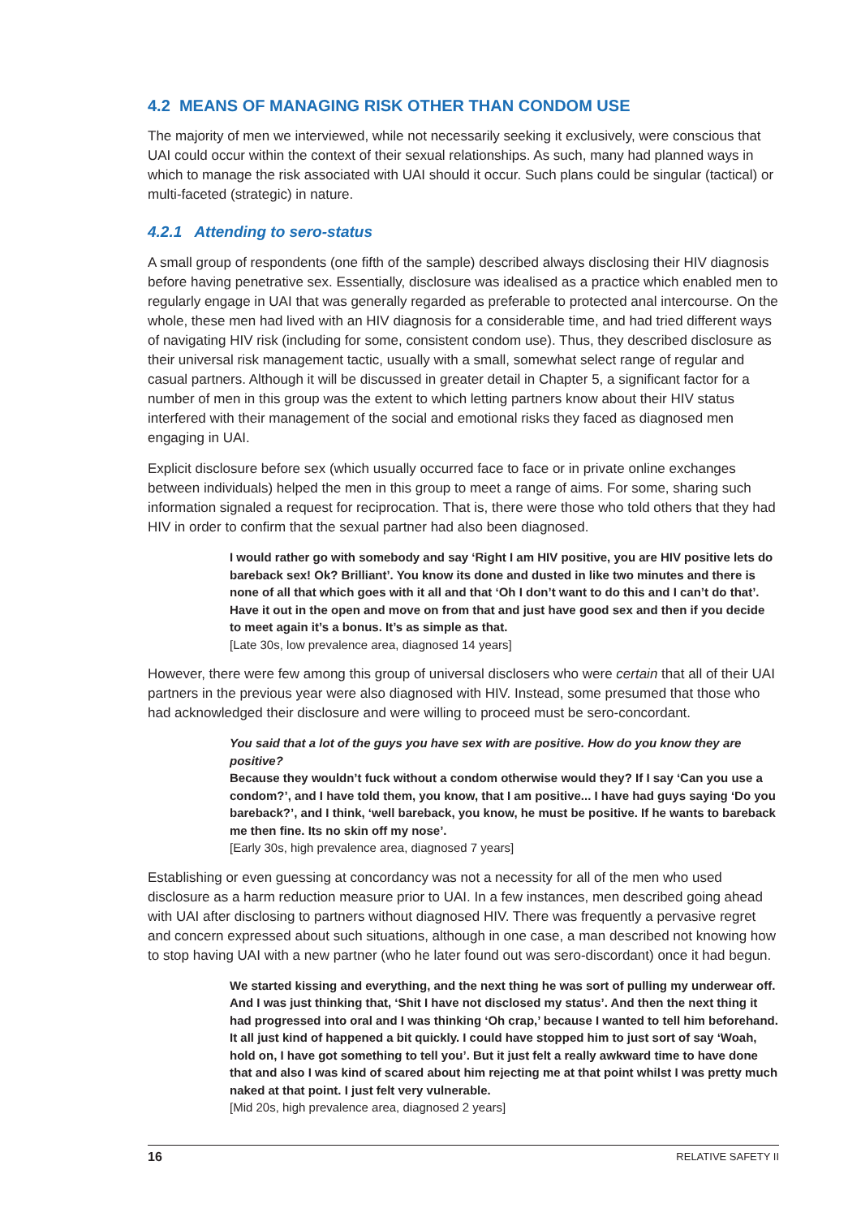4.2 MEANS OF MANAGING RISK OTHER THAN CONDOM USE
The majority of men we interviewed, while not necessarily seeking it exclusively, were conscious that UAI could occur within the context of their sexual relationships. As such, many had planned ways in which to manage the risk associated with UAI should it occur. Such plans could be singular (tactical) or multi-faceted (strategic) in nature.
4.2.1 Attending to sero-status
A small group of respondents (one fifth of the sample) described always disclosing their HIV diagnosis before having penetrative sex. Essentially, disclosure was idealised as a practice which enabled men to regularly engage in UAI that was generally regarded as preferable to protected anal intercourse. On the whole, these men had lived with an HIV diagnosis for a considerable time, and had tried different ways of navigating HIV risk (including for some, consistent condom use). Thus, they described disclosure as their universal risk management tactic, usually with a small, somewhat select range of regular and casual partners. Although it will be discussed in greater detail in Chapter 5, a significant factor for a number of men in this group was the extent to which letting partners know about their HIV status interfered with their management of the social and emotional risks they faced as diagnosed men engaging in UAI.
Explicit disclosure before sex (which usually occurred face to face or in private online exchanges between individuals) helped the men in this group to meet a range of aims. For some, sharing such information signaled a request for reciprocation. That is, there were those who told others that they had HIV in order to confirm that the sexual partner had also been diagnosed.
I would rather go with somebody and say ‘Right I am HIV positive, you are HIV positive lets do bareback sex! Ok? Brilliant’. You know its done and dusted in like two minutes and there is none of all that which goes with it all and that ‘Oh I don’t want to do this and I can’t do that’. Have it out in the open and move on from that and just have good sex and then if you decide to meet again it’s a bonus. It’s as simple as that.
[Late 30s, low prevalence area, diagnosed 14 years]
However, there were few among this group of universal disclosers who were certain that all of their UAI partners in the previous year were also diagnosed with HIV. Instead, some presumed that those who had acknowledged their disclosure and were willing to proceed must be sero-concordant.
You said that a lot of the guys you have sex with are positive. How do you know they are positive?
Because they wouldn’t fuck without a condom otherwise would they? If I say ‘Can you use a condom?’, and I have told them, you know, that I am positive... I have had guys saying ‘Do you bareback?’, and I think, ‘well bareback, you know, he must be positive. If he wants to bareback me then fine. Its no skin off my nose’.
[Early 30s, high prevalence area, diagnosed 7 years]
Establishing or even guessing at concordancy was not a necessity for all of the men who used disclosure as a harm reduction measure prior to UAI. In a few instances, men described going ahead with UAI after disclosing to partners without diagnosed HIV. There was frequently a pervasive regret and concern expressed about such situations, although in one case, a man described not knowing how to stop having UAI with a new partner (who he later found out was sero-discordant) once it had begun.
We started kissing and everything, and the next thing he was sort of pulling my underwear off. And I was just thinking that, ‘Shit I have not disclosed my status’. And then the next thing it had progressed into oral and I was thinking ‘Oh crap,’ because I wanted to tell him beforehand. It all just kind of happened a bit quickly. I could have stopped him to just sort of say ‘Woah, hold on, I have got something to tell you’. But it just felt a really awkward time to have done that and also I was kind of scared about him rejecting me at that point whilst I was pretty much naked at that point. I just felt very vulnerable.
[Mid 20s, high prevalence area, diagnosed 2 years]
16 RELATIVE SAFETY II